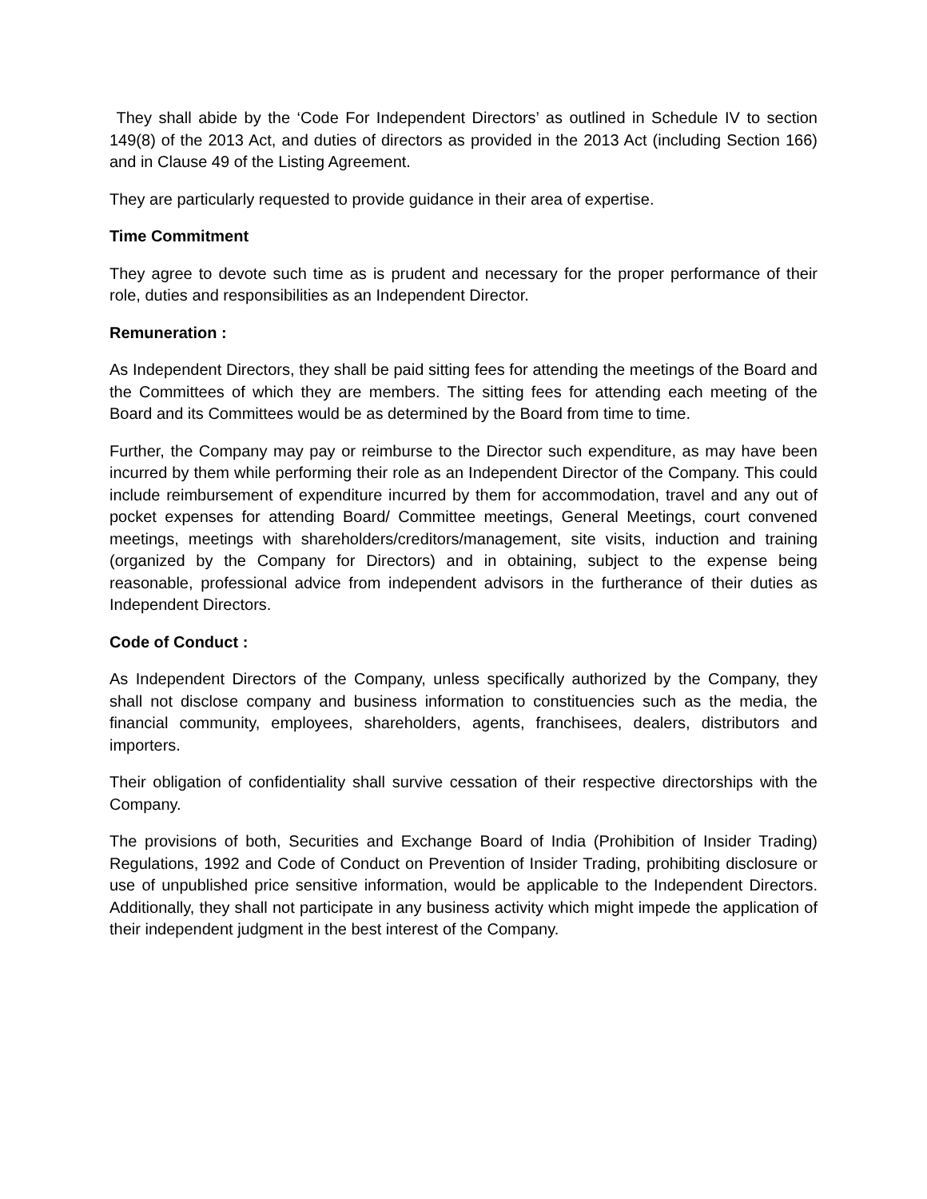They shall abide by the ‘Code For Independent Directors’ as outlined in Schedule IV to section 149(8) of the 2013 Act, and duties of directors as provided in the 2013 Act (including Section 166) and in Clause 49 of the Listing Agreement.
They are particularly requested to provide guidance in their area of expertise.
Time Commitment
They agree to devote such time as is prudent and necessary for the proper performance of their role, duties and responsibilities as an Independent Director.
Remuneration :
As Independent Directors, they shall be paid sitting fees for attending the meetings of the Board and the Committees of which they are members. The sitting fees for attending each meeting of the Board and its Committees would be as determined by the Board from time to time.
Further, the Company may pay or reimburse to the Director such expenditure, as may have been incurred by them while performing their role as an Independent Director of the Company. This could include reimbursement of expenditure incurred by them for accommodation, travel and any out of pocket expenses for attending Board/ Committee meetings, General Meetings, court convened meetings, meetings with shareholders/creditors/management, site visits, induction and training (organized by the Company for Directors) and in obtaining, subject to the expense being reasonable, professional advice from independent advisors in the furtherance of their duties as Independent Directors.
Code of Conduct :
As Independent Directors of the Company, unless specifically authorized by the Company, they shall not disclose company and business information to constituencies such as the media, the financial community, employees, shareholders, agents, franchisees, dealers, distributors and importers.
Their obligation of confidentiality shall survive cessation of their respective directorships with the Company.
The provisions of both, Securities and Exchange Board of India (Prohibition of Insider Trading) Regulations, 1992 and Code of Conduct on Prevention of Insider Trading, prohibiting disclosure or use of unpublished price sensitive information, would be applicable to the Independent Directors. Additionally, they shall not participate in any business activity which might impede the application of their independent judgment in the best interest of the Company.